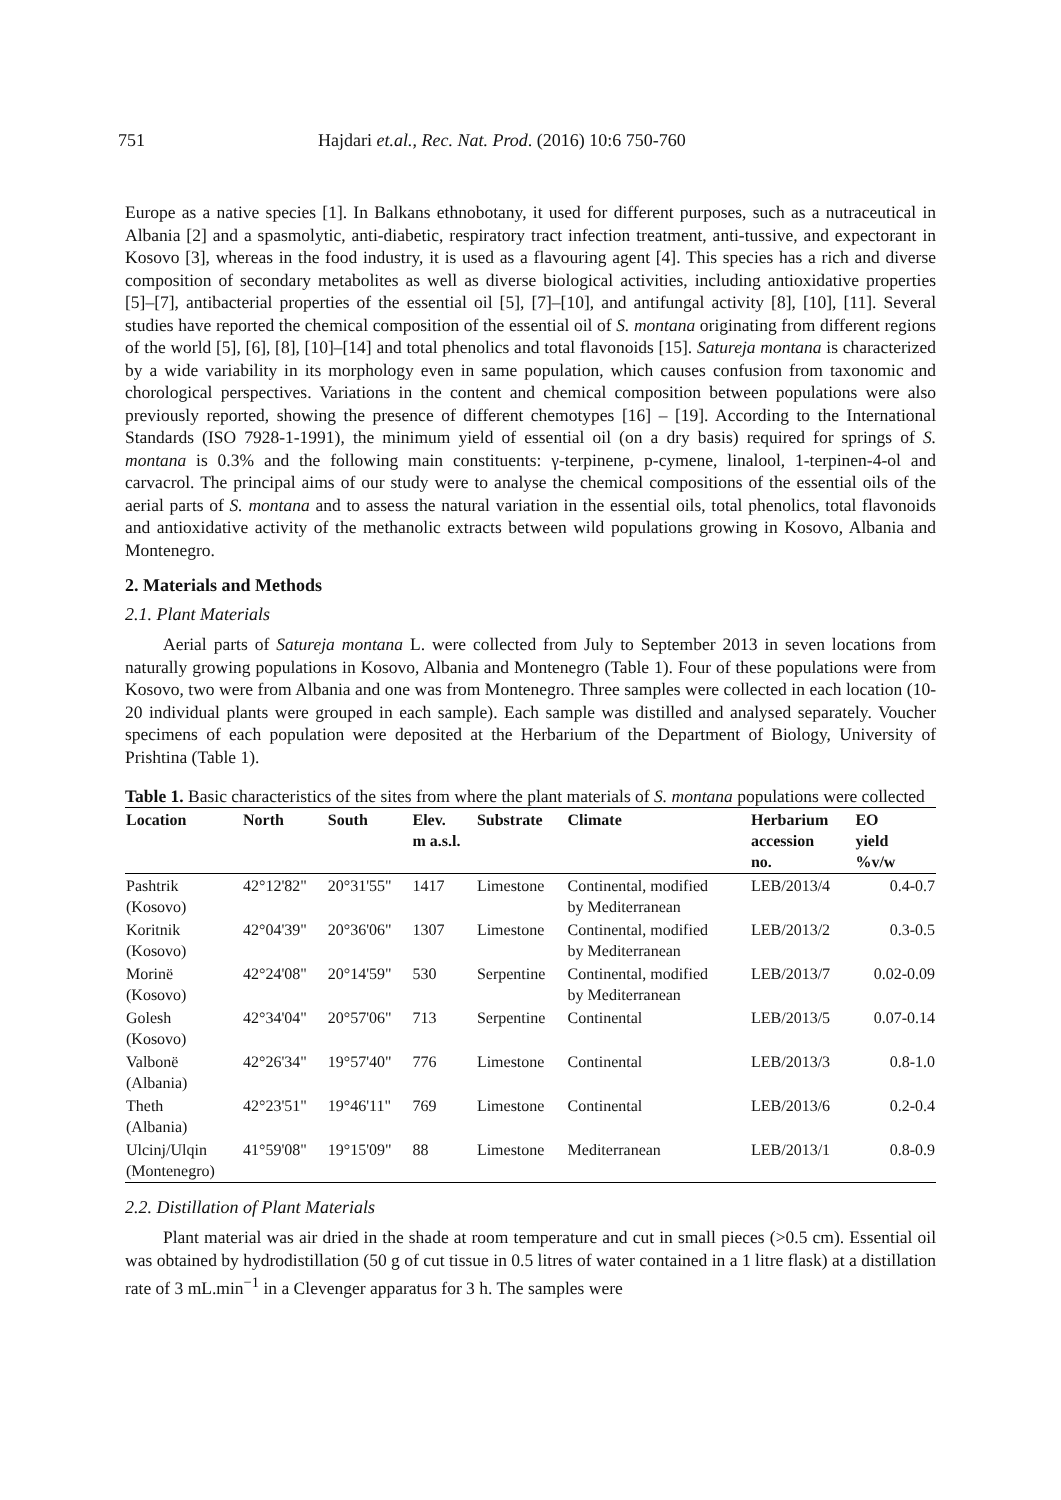751 Hajdari et.al., Rec. Nat. Prod. (2016) 10:6 750-760
Europe as a native species [1]. In Balkans ethnobotany, it used for different purposes, such as a nutraceutical in Albania [2] and a spasmolytic, anti-diabetic, respiratory tract infection treatment, anti-tussive, and expectorant in Kosovo [3], whereas in the food industry, it is used as a flavouring agent [4]. This species has a rich and diverse composition of secondary metabolites as well as diverse biological activities, including antioxidative properties [5]–[7], antibacterial properties of the essential oil [5], [7]–[10], and antifungal activity [8], [10], [11]. Several studies have reported the chemical composition of the essential oil of S. montana originating from different regions of the world [5], [6], [8], [10]–[14] and total phenolics and total flavonoids [15]. Satureja montana is characterized by a wide variability in its morphology even in same population, which causes confusion from taxonomic and chorological perspectives. Variations in the content and chemical composition between populations were also previously reported, showing the presence of different chemotypes [16] – [19]. According to the International Standards (ISO 7928-1-1991), the minimum yield of essential oil (on a dry basis) required for springs of S. montana is 0.3% and the following main constituents: γ-terpinene, p-cymene, linalool, 1-terpinen-4-ol and carvacrol. The principal aims of our study were to analyse the chemical compositions of the essential oils of the aerial parts of S. montana and to assess the natural variation in the essential oils, total phenolics, total flavonoids and antioxidative activity of the methanolic extracts between wild populations growing in Kosovo, Albania and Montenegro.
2. Materials and Methods
2.1. Plant Materials
Aerial parts of Satureja montana L. were collected from July to September 2013 in seven locations from naturally growing populations in Kosovo, Albania and Montenegro (Table 1). Four of these populations were from Kosovo, two were from Albania and one was from Montenegro. Three samples were collected in each location (10-20 individual plants were grouped in each sample). Each sample was distilled and analysed separately. Voucher specimens of each population were deposited at the Herbarium of the Department of Biology, University of Prishtina (Table 1).
Table 1. Basic characteristics of the sites from where the plant materials of S. montana populations were collected
| Location | North | South | Elev. m a.s.l. | Substrate | Climate | Herbarium accession no. | EO yield %v/w |
| --- | --- | --- | --- | --- | --- | --- | --- |
| Pashtrik (Kosovo) | 42°12'82" | 20°31'55" | 1417 | Limestone | Continental, modified by Mediterranean | LEB/2013/4 | 0.4-0.7 |
| Koritnik (Kosovo) | 42°04'39" | 20°36'06" | 1307 | Limestone | Continental, modified by Mediterranean | LEB/2013/2 | 0.3-0.5 |
| Morinë (Kosovo) | 42°24'08" | 20°14'59" | 530 | Serpentine | Continental, modified by Mediterranean | LEB/2013/7 | 0.02-0.09 |
| Golesh (Kosovo) | 42°34'04" | 20°57'06" | 713 | Serpentine | Continental | LEB/2013/5 | 0.07-0.14 |
| Valbonë (Albania) | 42°26'34" | 19°57'40" | 776 | Limestone | Continental | LEB/2013/3 | 0.8-1.0 |
| Theth (Albania) | 42°23'51" | 19°46'11" | 769 | Limestone | Continental | LEB/2013/6 | 0.2-0.4 |
| Ulcinj/Ulqin (Montenegro) | 41°59'08" | 19°15'09" | 88 | Limestone | Mediterranean | LEB/2013/1 | 0.8-0.9 |
2.2. Distillation of Plant Materials
Plant material was air dried in the shade at room temperature and cut in small pieces (>0.5 cm). Essential oil was obtained by hydrodistillation (50 g of cut tissue in 0.5 litres of water contained in a 1 litre flask) at a distillation rate of 3 mL.min<sup>−1</sup> in a Clevenger apparatus for 3 h. The samples were